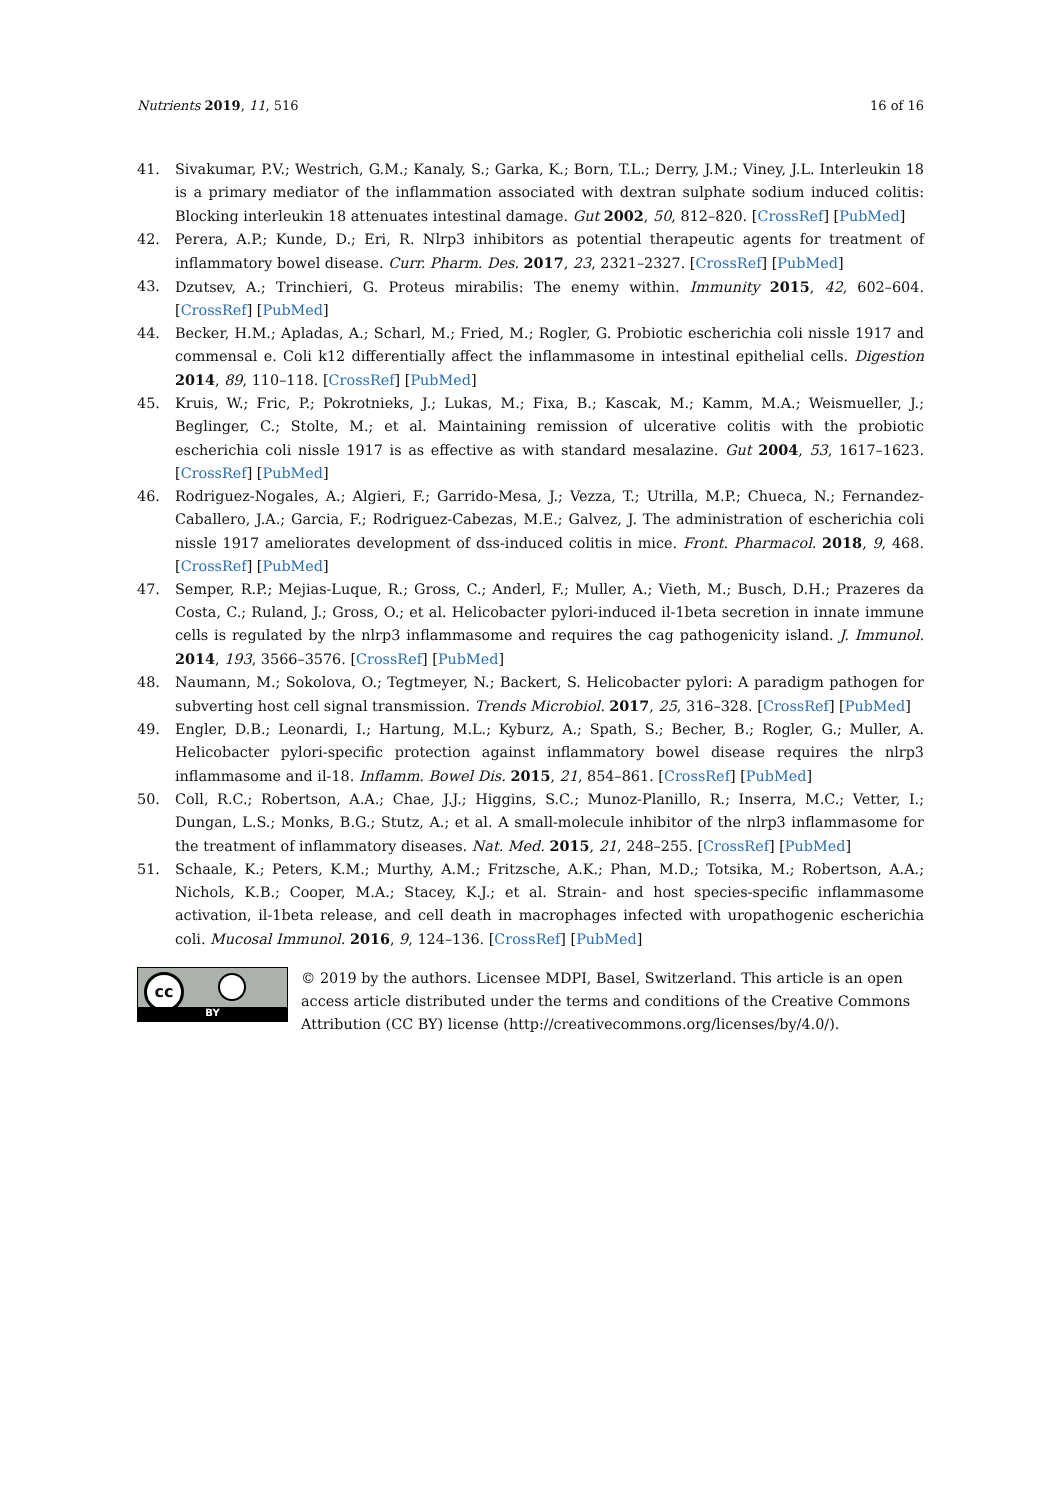Nutrients 2019, 11, 516 16 of 16
41. Sivakumar, P.V.; Westrich, G.M.; Kanaly, S.; Garka, K.; Born, T.L.; Derry, J.M.; Viney, J.L. Interleukin 18 is a primary mediator of the inflammation associated with dextran sulphate sodium induced colitis: Blocking interleukin 18 attenuates intestinal damage. Gut 2002, 50, 812–820. [CrossRef] [PubMed]
42. Perera, A.P.; Kunde, D.; Eri, R. Nlrp3 inhibitors as potential therapeutic agents for treatment of inflammatory bowel disease. Curr. Pharm. Des. 2017, 23, 2321–2327. [CrossRef] [PubMed]
43. Dzutsev, A.; Trinchieri, G. Proteus mirabilis: The enemy within. Immunity 2015, 42, 602–604. [CrossRef] [PubMed]
44. Becker, H.M.; Apladas, A.; Scharl, M.; Fried, M.; Rogler, G. Probiotic escherichia coli nissle 1917 and commensal e. Coli k12 differentially affect the inflammasome in intestinal epithelial cells. Digestion 2014, 89, 110–118. [CrossRef] [PubMed]
45. Kruis, W.; Fric, P.; Pokrotnieks, J.; Lukas, M.; Fixa, B.; Kascak, M.; Kamm, M.A.; Weismueller, J.; Beglinger, C.; Stolte, M.; et al. Maintaining remission of ulcerative colitis with the probiotic escherichia coli nissle 1917 is as effective as with standard mesalazine. Gut 2004, 53, 1617–1623. [CrossRef] [PubMed]
46. Rodriguez-Nogales, A.; Algieri, F.; Garrido-Mesa, J.; Vezza, T.; Utrilla, M.P.; Chueca, N.; Fernandez-Caballero, J.A.; Garcia, F.; Rodriguez-Cabezas, M.E.; Galvez, J. The administration of escherichia coli nissle 1917 ameliorates development of dss-induced colitis in mice. Front. Pharmacol. 2018, 9, 468. [CrossRef] [PubMed]
47. Semper, R.P.; Mejias-Luque, R.; Gross, C.; Anderl, F.; Muller, A.; Vieth, M.; Busch, D.H.; Prazeres da Costa, C.; Ruland, J.; Gross, O.; et al. Helicobacter pylori-induced il-1beta secretion in innate immune cells is regulated by the nlrp3 inflammasome and requires the cag pathogenicity island. J. Immunol. 2014, 193, 3566–3576. [CrossRef] [PubMed]
48. Naumann, M.; Sokolova, O.; Tegtmeyer, N.; Backert, S. Helicobacter pylori: A paradigm pathogen for subverting host cell signal transmission. Trends Microbiol. 2017, 25, 316–328. [CrossRef] [PubMed]
49. Engler, D.B.; Leonardi, I.; Hartung, M.L.; Kyburz, A.; Spath, S.; Becher, B.; Rogler, G.; Muller, A. Helicobacter pylori-specific protection against inflammatory bowel disease requires the nlrp3 inflammasome and il-18. Inflamm. Bowel Dis. 2015, 21, 854–861. [CrossRef] [PubMed]
50. Coll, R.C.; Robertson, A.A.; Chae, J.J.; Higgins, S.C.; Munoz-Planillo, R.; Inserra, M.C.; Vetter, I.; Dungan, L.S.; Monks, B.G.; Stutz, A.; et al. A small-molecule inhibitor of the nlrp3 inflammasome for the treatment of inflammatory diseases. Nat. Med. 2015, 21, 248–255. [CrossRef] [PubMed]
51. Schaale, K.; Peters, K.M.; Murthy, A.M.; Fritzsche, A.K.; Phan, M.D.; Totsika, M.; Robertson, A.A.; Nichols, K.B.; Cooper, M.A.; Stacey, K.J.; et al. Strain- and host species-specific inflammasome activation, il-1beta release, and cell death in macrophages infected with uropathogenic escherichia coli. Mucosal Immunol. 2016, 9, 124–136. [CrossRef] [PubMed]
cc
BY
© 2019 by the authors. Licensee MDPI, Basel, Switzerland. This article is an open access article distributed under the terms and conditions of the Creative Commons Attribution (CC BY) license (http://creativecommons.org/licenses/by/4.0/).